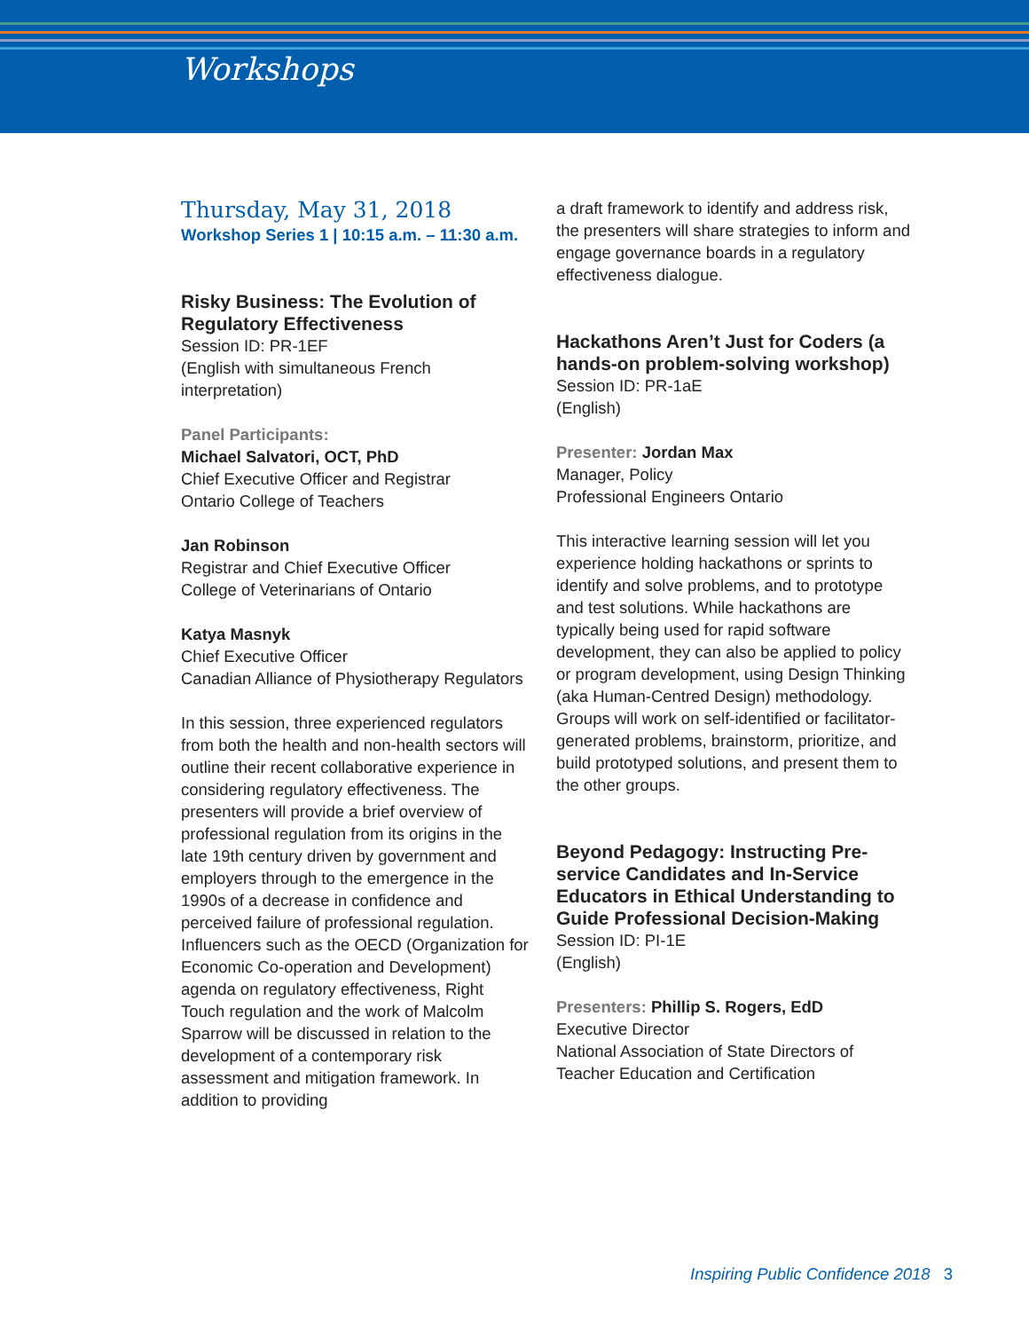Workshops
Thursday, May 31, 2018
Workshop Series 1 | 10:15 a.m. – 11:30 a.m.
Risky Business: The Evolution of Regulatory Effectiveness
Session ID: PR-1EF
(English with simultaneous French interpretation)
Panel Participants:
Michael Salvatori, OCT, PhD
Chief Executive Officer and Registrar
Ontario College of Teachers
Jan Robinson
Registrar and Chief Executive Officer
College of Veterinarians of Ontario
Katya Masnyk
Chief Executive Officer
Canadian Alliance of Physiotherapy Regulators
In this session, three experienced regulators from both the health and non-health sectors will outline their recent collaborative experience in considering regulatory effectiveness. The presenters will provide a brief overview of professional regulation from its origins in the late 19th century driven by government and employers through to the emergence in the 1990s of a decrease in confidence and perceived failure of professional regulation. Influencers such as the OECD (Organization for Economic Co-operation and Development) agenda on regulatory effectiveness, Right Touch regulation and the work of Malcolm Sparrow will be discussed in relation to the development of a contemporary risk assessment and mitigation framework. In addition to providing
a draft framework to identify and address risk, the presenters will share strategies to inform and engage governance boards in a regulatory effectiveness dialogue.
Hackathons Aren’t Just for Coders (a hands-on problem-solving workshop)
Session ID: PR-1aE
(English)
Presenter: Jordan Max
Manager, Policy
Professional Engineers Ontario
This interactive learning session will let you experience holding hackathons or sprints to identify and solve problems, and to prototype and test solutions. While hackathons are typically being used for rapid software development, they can also be applied to policy or program development, using Design Thinking (aka Human-Centred Design) methodology. Groups will work on self-identified or facilitator-generated problems, brainstorm, prioritize, and build prototyped solutions, and present them to the other groups.
Beyond Pedagogy: Instructing Pre-service Candidates and In-Service Educators in Ethical Understanding to Guide Professional Decision-Making
Session ID: PI-1E
(English)
Presenters: Phillip S. Rogers, EdD
Executive Director
National Association of State Directors of Teacher Education and Certification
Inspiring Public Confidence 2018 3